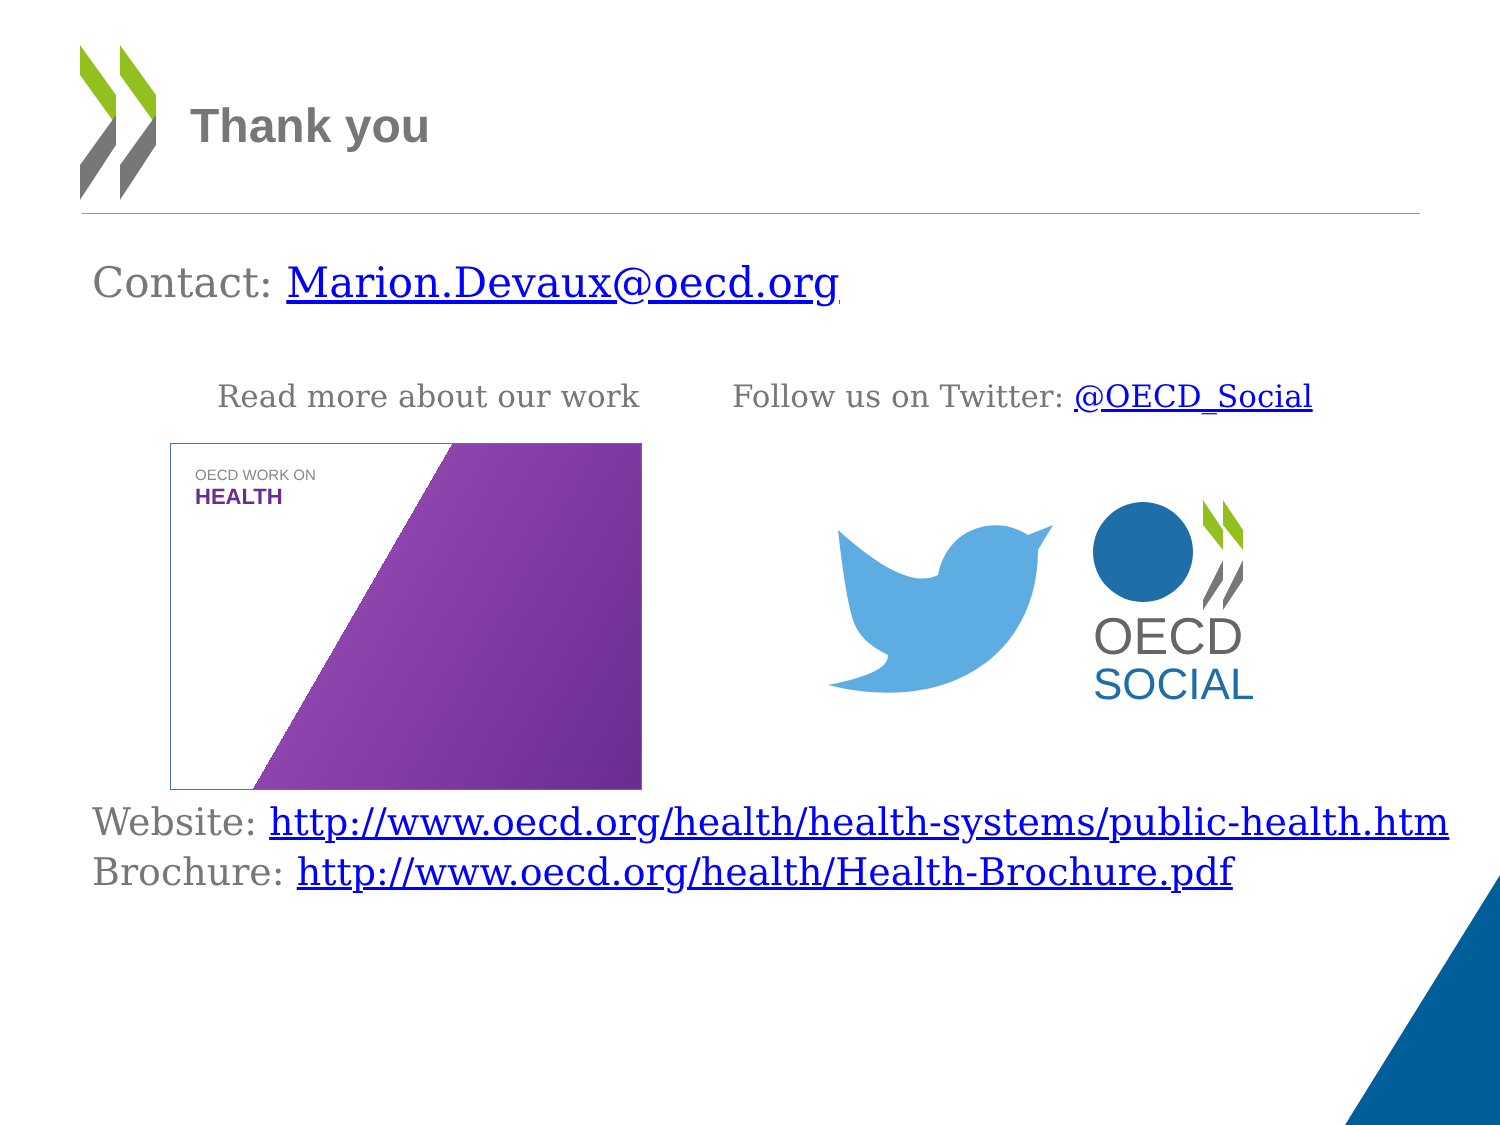Thank you
Contact: Marion.Devaux@oecd.org
Read more about our work Follow us on Twitter: @OECD_Social
OECD WORK ON
HEALTH
OECD
SOCIAL
Website: http://www.oecd.org/health/health-systems/public-health.htm
Brochure: http://www.oecd.org/health/Health-Brochure.pdf